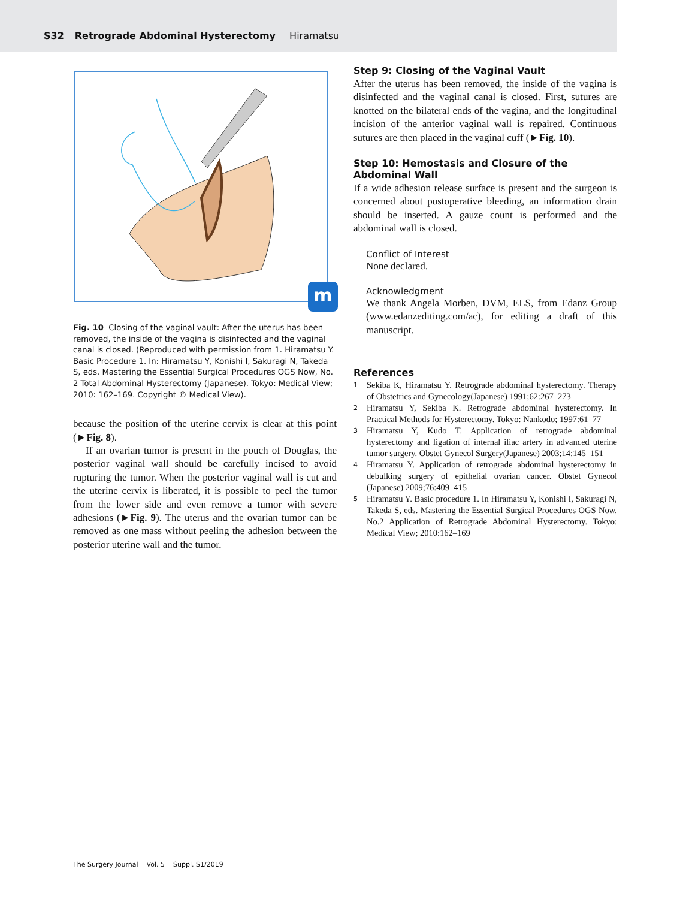S32 Retrograde Abdominal Hysterectomy Hiramatsu
m
Fig. 10 Closing of the vaginal vault: After the uterus has been removed, the inside of the vagina is disinfected and the vaginal canal is closed. (Reproduced with permission from 1. Hiramatsu Y. Basic Procedure 1. In: Hiramatsu Y, Konishi I, Sakuragi N, Takeda S, eds. Mastering the Essential Surgical Procedures OGS Now, No. 2 Total Abdominal Hysterectomy (Japanese). Tokyo: Medical View; 2010: 162–169. Copyright © Medical View).
because the position of the uterine cervix is clear at this point (►Fig. 8).
If an ovarian tumor is present in the pouch of Douglas, the posterior vaginal wall should be carefully incised to avoid rupturing the tumor. When the posterior vaginal wall is cut and the uterine cervix is liberated, it is possible to peel the tumor from the lower side and even remove a tumor with severe adhesions (►Fig. 9). The uterus and the ovarian tumor can be removed as one mass without peeling the adhesion between the posterior uterine wall and the tumor.
Step 9: Closing of the Vaginal Vault
After the uterus has been removed, the inside of the vagina is disinfected and the vaginal canal is closed. First, sutures are knotted on the bilateral ends of the vagina, and the longitudinal incision of the anterior vaginal wall is repaired. Continuous sutures are then placed in the vaginal cuff (►Fig. 10).
Step 10: Hemostasis and Closure of the Abdominal Wall
If a wide adhesion release surface is present and the surgeon is concerned about postoperative bleeding, an information drain should be inserted. A gauze count is performed and the abdominal wall is closed.
Conflict of Interest
None declared.
Acknowledgment
We thank Angela Morben, DVM, ELS, from Edanz Group (www.edanzediting.com/ac), for editing a draft of this manuscript.
References
1 Sekiba K, Hiramatsu Y. Retrograde abdominal hysterectomy. Therapy of Obstetrics and Gynecology(Japanese) 1991;62:267–273
2 Hiramatsu Y, Sekiba K. Retrograde abdominal hysterectomy. In Practical Methods for Hysterectomy. Tokyo: Nankodo; 1997:61–77
3 Hiramatsu Y, Kudo T. Application of retrograde abdominal hysterectomy and ligation of internal iliac artery in advanced uterine tumor surgery. Obstet Gynecol Surgery(Japanese) 2003;14:145–151
4 Hiramatsu Y. Application of retrograde abdominal hysterectomy in debulking surgery of epithelial ovarian cancer. Obstet Gynecol (Japanese) 2009;76:409–415
5 Hiramatsu Y. Basic procedure 1. In Hiramatsu Y, Konishi I, Sakuragi N, Takeda S, eds. Mastering the Essential Surgical Procedures OGS Now, No.2 Application of Retrograde Abdominal Hysterectomy. Tokyo: Medical View; 2010:162–169
The Surgery Journal Vol. 5 Suppl. S1/2019